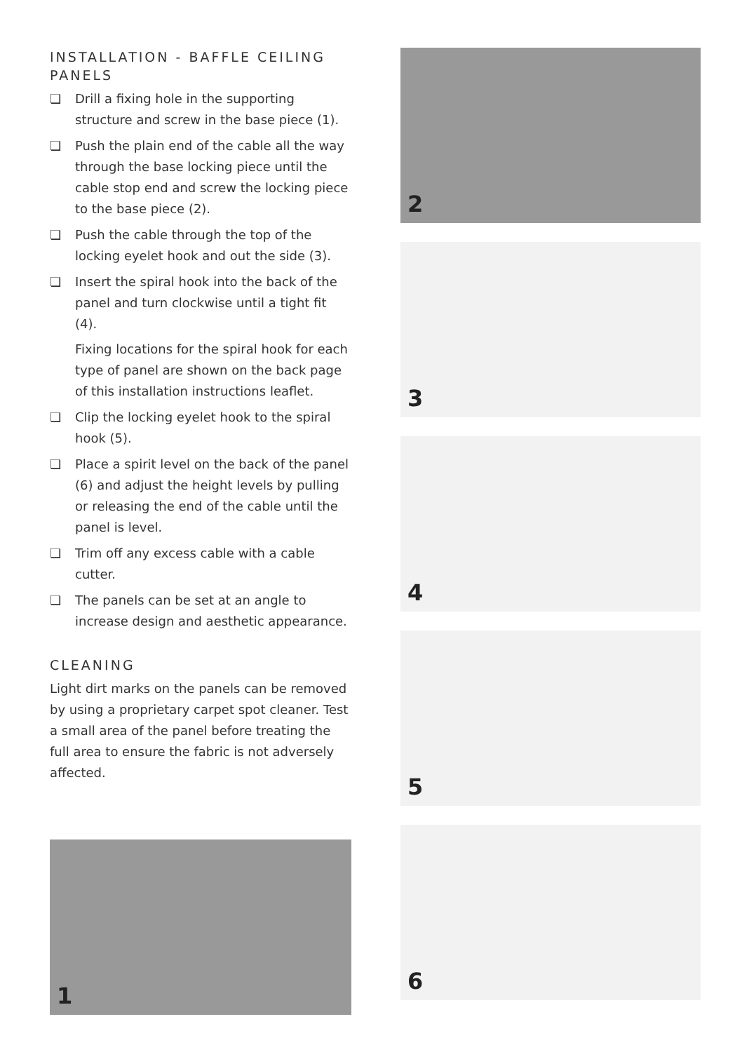INSTALLATION - BAFFLE CEILING PANELS
❏ Drill a fixing hole in the supporting structure and screw in the base piece (1).
❏ Push the plain end of the cable all the way through the base locking piece until the cable stop end and screw the locking piece to the base piece (2).
❏ Push the cable through the top of the locking eyelet hook and out the side (3).
❏ Insert the spiral hook into the back of the panel and turn clockwise until a tight fit (4).
Fixing locations for the spiral hook for each type of panel are shown on the back page of this installation instructions leaflet.
❏ Clip the locking eyelet hook to the spiral hook (5).
❏ Place a spirit level on the back of the panel (6) and adjust the height levels by pulling or releasing the end of the cable until the panel is level.
❏ Trim off any excess cable with a cable cutter.
❏ The panels can be set at an angle to increase design and aesthetic appearance.
CLEANING
Light dirt marks on the panels can be removed by using a proprietary carpet spot cleaner. Test a small area of the panel before treating the full area to ensure the fabric is not adversely affected.
1
2
3
4
5
6